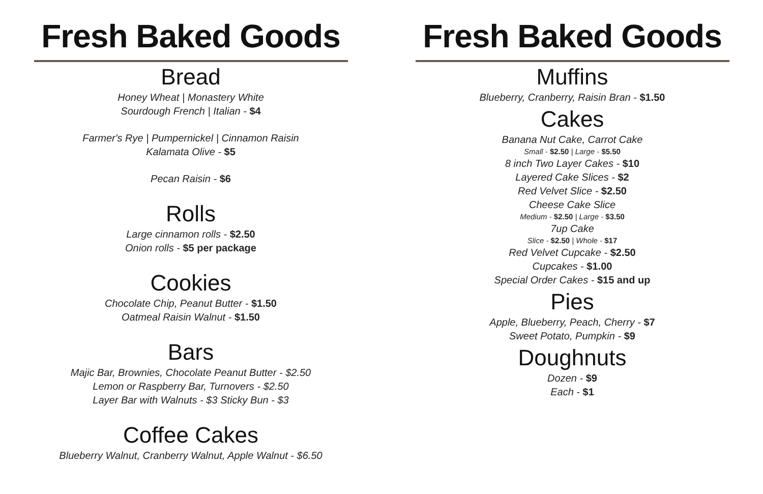Fresh Baked Goods
Bread
Honey Wheat | Monastery White
Sourdough French | Italian - $4
Farmer's Rye | Pumpernickel | Cinnamon Raisin
Kalamata Olive - $5
Pecan Raisin - $6
Rolls
Large cinnamon rolls - $2.50
Onion rolls - $5 per package
Cookies
Chocolate Chip, Peanut Butter - $1.50
Oatmeal Raisin Walnut - $1.50
Bars
Majic Bar, Brownies, Chocolate Peanut Butter - $2.50
Lemon or Raspberry Bar, Turnovers - $2.50
Layer Bar with Walnuts - $3 Sticky Bun - $3
Coffee Cakes
Blueberry Walnut, Cranberry Walnut, Apple Walnut - $6.50
Fresh Baked Goods
Muffins
Blueberry, Cranberry, Raisin Bran - $1.50
Cakes
Banana Nut Cake, Carrot Cake
Small - $2.50 | Large - $5.50
8 inch Two Layer Cakes - $10
Layered Cake Slices - $2
Red Velvet Slice - $2.50
Cheese Cake Slice
Medium - $2.50 | Large - $3.50
7up Cake
Slice - $2.50 | Whole - $17
Red Velvet Cupcake - $2.50
Cupcakes - $1.00
Special Order Cakes - $15 and up
Pies
Apple, Blueberry, Peach, Cherry - $7
Sweet Potato, Pumpkin - $9
Doughnuts
Dozen - $9
Each - $1